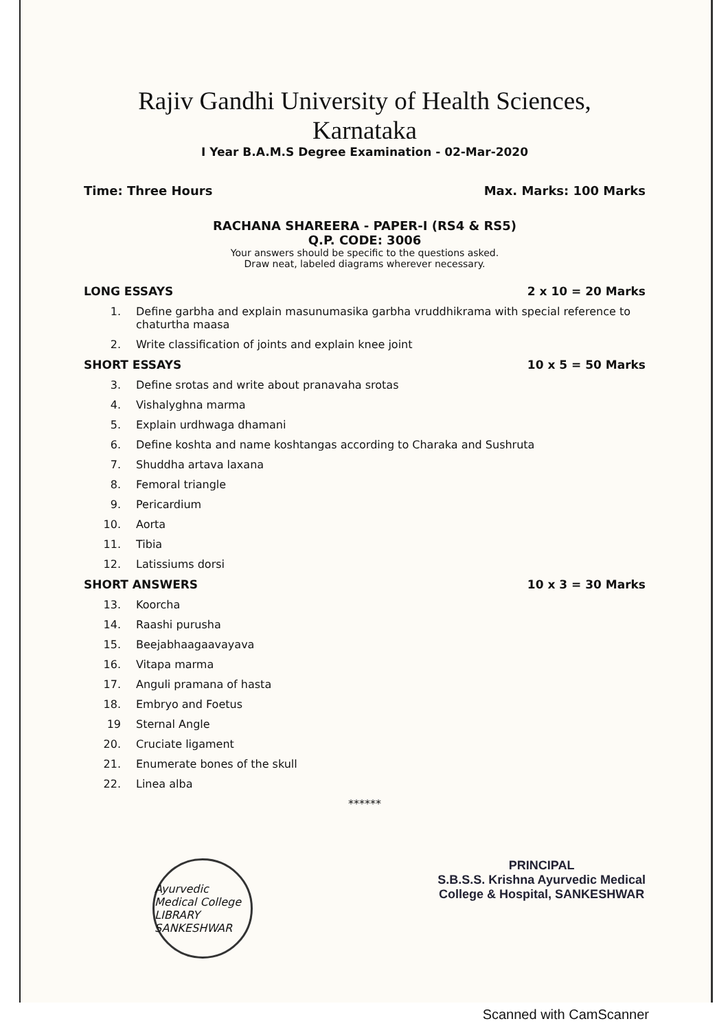Rajiv Gandhi University of Health Sciences, Karnataka
I Year B.A.M.S Degree Examination - 02-Mar-2020
Time: Three Hours Max. Marks: 100 Marks
RACHANA SHAREERA - PAPER-I (RS4 & RS5)
Q.P. CODE: 3006
Your answers should be specific to the questions asked.
Draw neat, labeled diagrams wherever necessary.
LONG ESSAYS 2 x 10 = 20 Marks
1. Define garbha and explain masunumasika garbha vruddhikrama with special reference to chaturtha maasa
2. Write classification of joints and explain knee joint
SHORT ESSAYS 10 x 5 = 50 Marks
3. Define srotas and write about pranavaha srotas
4. Vishalyghna marma
5. Explain urdhwaga dhamani
6. Define koshta and name koshtangas according to Charaka and Sushruta
7. Shuddha artava laxana
8. Femoral triangle
9. Pericardium
10. Aorta
11. Tibia
12. Latissiums dorsi
SHORT ANSWERS 10 x 3 = 30 Marks
13. Koorcha
14. Raashi purusha
15. Beejabhaagaavayava
16. Vitapa marma
17. Anguli pramana of hasta
18. Embryo and Foetus
19 Sternal Angle
20. Cruciate ligament
21. Enumerate bones of the skull
22. Linea alba
******
Ayurvedic Medical College LIBRARY SANKESHWAR
PRINCIPAL
S.B.S.S. Krishna Ayurvedic Medical
College & Hospital, SANKESHWAR
Scanned with CamScanner